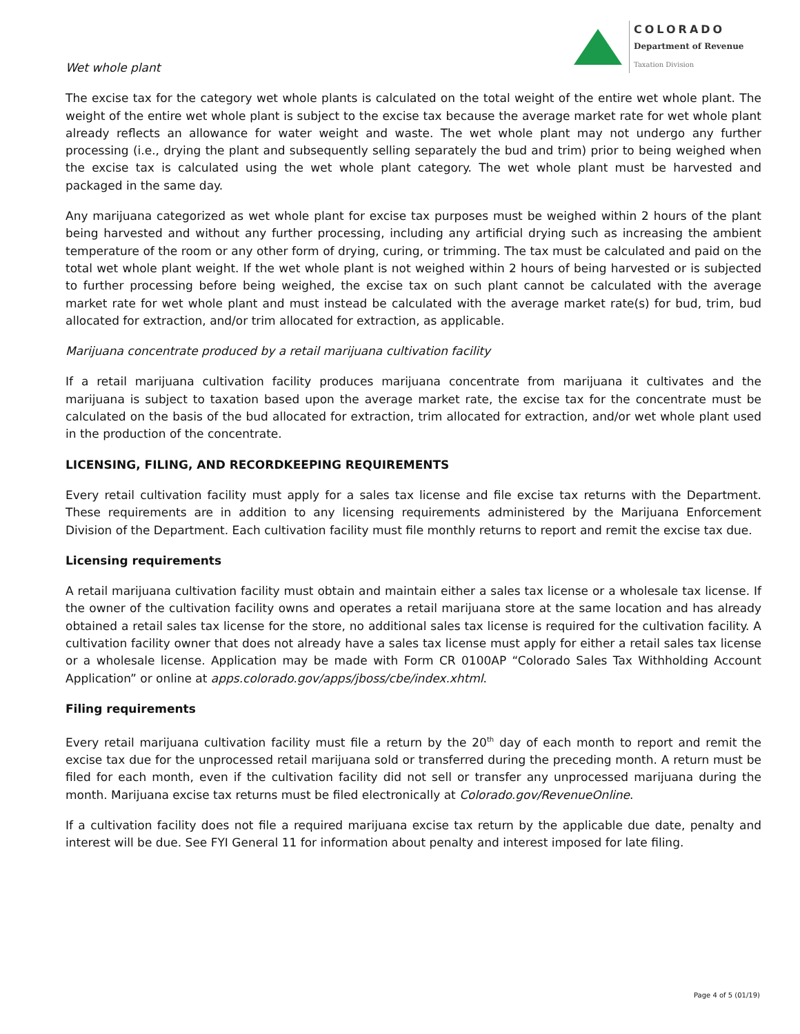COLORADO
Department of Revenue
Taxation Division
Wet whole plant
The excise tax for the category wet whole plants is calculated on the total weight of the entire wet whole plant. The weight of the entire wet whole plant is subject to the excise tax because the average market rate for wet whole plant already reflects an allowance for water weight and waste. The wet whole plant may not undergo any further processing (i.e., drying the plant and subsequently selling separately the bud and trim) prior to being weighed when the excise tax is calculated using the wet whole plant category. The wet whole plant must be harvested and packaged in the same day.
Any marijuana categorized as wet whole plant for excise tax purposes must be weighed within 2 hours of the plant being harvested and without any further processing, including any artificial drying such as increasing the ambient temperature of the room or any other form of drying, curing, or trimming. The tax must be calculated and paid on the total wet whole plant weight. If the wet whole plant is not weighed within 2 hours of being harvested or is subjected to further processing before being weighed, the excise tax on such plant cannot be calculated with the average market rate for wet whole plant and must instead be calculated with the average market rate(s) for bud, trim, bud allocated for extraction, and/or trim allocated for extraction, as applicable.
Marijuana concentrate produced by a retail marijuana cultivation facility
If a retail marijuana cultivation facility produces marijuana concentrate from marijuana it cultivates and the marijuana is subject to taxation based upon the average market rate, the excise tax for the concentrate must be calculated on the basis of the bud allocated for extraction, trim allocated for extraction, and/or wet whole plant used in the production of the concentrate.
LICENSING, FILING, AND RECORDKEEPING REQUIREMENTS
Every retail cultivation facility must apply for a sales tax license and file excise tax returns with the Department. These requirements are in addition to any licensing requirements administered by the Marijuana Enforcement Division of the Department. Each cultivation facility must file monthly returns to report and remit the excise tax due.
Licensing requirements
A retail marijuana cultivation facility must obtain and maintain either a sales tax license or a wholesale tax license. If the owner of the cultivation facility owns and operates a retail marijuana store at the same location and has already obtained a retail sales tax license for the store, no additional sales tax license is required for the cultivation facility. A cultivation facility owner that does not already have a sales tax license must apply for either a retail sales tax license or a wholesale license. Application may be made with Form CR 0100AP “Colorado Sales Tax Withholding Account Application” or online at apps.colorado.gov/apps/jboss/cbe/index.xhtml.
Filing requirements
Every retail marijuana cultivation facility must file a return by the 20<sup>th</sup> day of each month to report and remit the excise tax due for the unprocessed retail marijuana sold or transferred during the preceding month. A return must be filed for each month, even if the cultivation facility did not sell or transfer any unprocessed marijuana during the month. Marijuana excise tax returns must be filed electronically at Colorado.gov/RevenueOnline.
If a cultivation facility does not file a required marijuana excise tax return by the applicable due date, penalty and interest will be due. See FYI General 11 for information about penalty and interest imposed for late filing.
Page 4 of 5 (01/19)